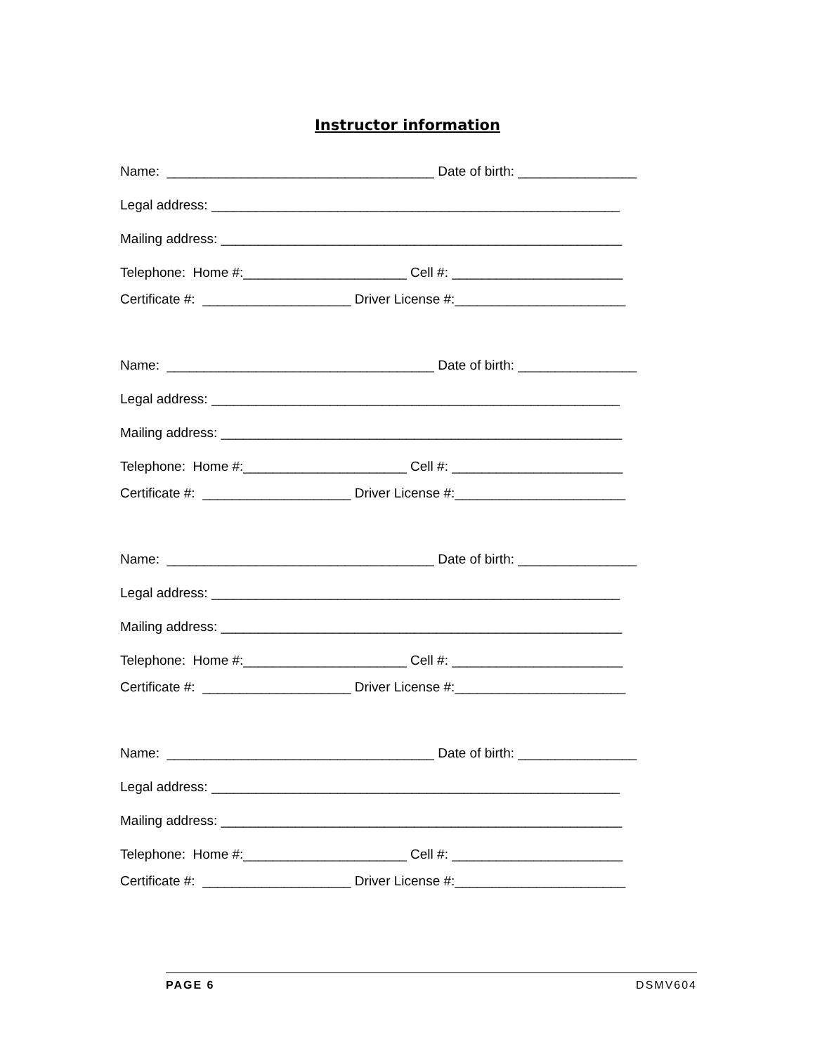Instructor information
Name: ____________________________________ Date of birth: ________________
Legal address: _______________________________________________________
Mailing address: ______________________________________________________
Telephone: Home #:______________________ Cell #: _______________________
Certificate #: ____________________ Driver License #:_______________________
Name: ____________________________________ Date of birth: ________________
Legal address: _______________________________________________________
Mailing address: ______________________________________________________
Telephone: Home #:______________________ Cell #: _______________________
Certificate #: ____________________ Driver License #:_______________________
Name: ____________________________________ Date of birth: ________________
Legal address: _______________________________________________________
Mailing address: ______________________________________________________
Telephone: Home #:______________________ Cell #: _______________________
Certificate #: ____________________ Driver License #:_______________________
Name: ____________________________________ Date of birth: ________________
Legal address: _______________________________________________________
Mailing address: ______________________________________________________
Telephone: Home #:______________________ Cell #: _______________________
Certificate #: ____________________ Driver License #:_______________________
PAGE 6 DSMV604